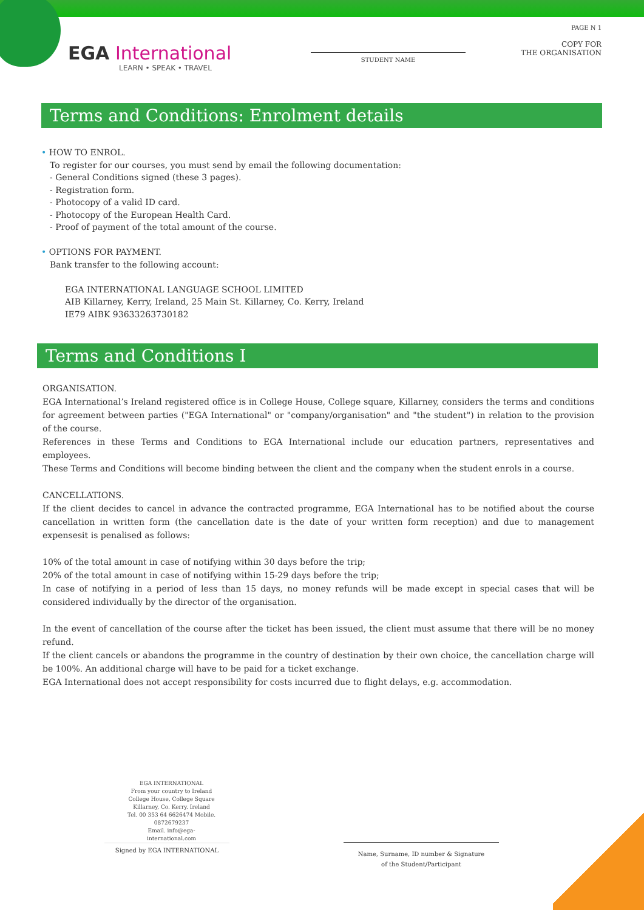EGA International
LEARN • SPEAK • TRAVEL
STUDENT NAME
PAGE N 1
COPY FOR
THE ORGANISATION
Terms and Conditions: Enrolment details
• HOW TO ENROL.
To register for our courses, you must send by email the following documentation:
- General Conditions signed (these 3 pages).
- Registration form.
- Photocopy of a valid ID card.
- Photocopy of the European Health Card.
- Proof of payment of the total amount of the course.
• OPTIONS FOR PAYMENT.
Bank transfer to the following account:
EGA INTERNATIONAL LANGUAGE SCHOOL LIMITED
AIB Killarney, Kerry, Ireland, 25 Main St. Killarney, Co. Kerry, Ireland
IE79 AIBK 93633263730182
Terms and Conditions I
ORGANISATION.
EGA International’s Ireland registered office is in College House, College square, Killarney, considers the terms and conditions for agreement between parties ("EGA International" or "company/organisation" and "the student") in relation to the provision of the course.
References in these Terms and Conditions to EGA International include our education partners, representatives and employees.
These Terms and Conditions will become binding between the client and the company when the student enrols in a course.
CANCELLATIONS.
If the client decides to cancel in advance the contracted programme, EGA International has to be notified about the course cancellation in written form (the cancellation date is the date of your written form reception) and due to management expensesit is penalised as follows:
10% of the total amount in case of notifying within 30 days before the trip;
20% of the total amount in case of notifying within 15-29 days before the trip;
In case of notifying in a period of less than 15 days, no money refunds will be made except in special cases that will be considered individually by the director of the organisation.
In the event of cancellation of the course after the ticket has been issued, the client must assume that there will be no money refund.
If the client cancels or abandons the programme in the country of destination by their own choice, the cancellation charge will be 100%. An additional charge will have to be paid for a ticket exchange.
EGA International does not accept responsibility for costs incurred due to flight delays, e.g. accommodation.
EGA INTERNATIONAL
From your country to Ireland
College House, College Square
Killarney, Co. Kerry. Ireland
Tel. 00 353 64 6626474 Mobile. 0872679237
Email. info@ega-international.com
Signed by EGA INTERNATIONAL
Name, Surname, ID number & Signature
of the Student/Participant